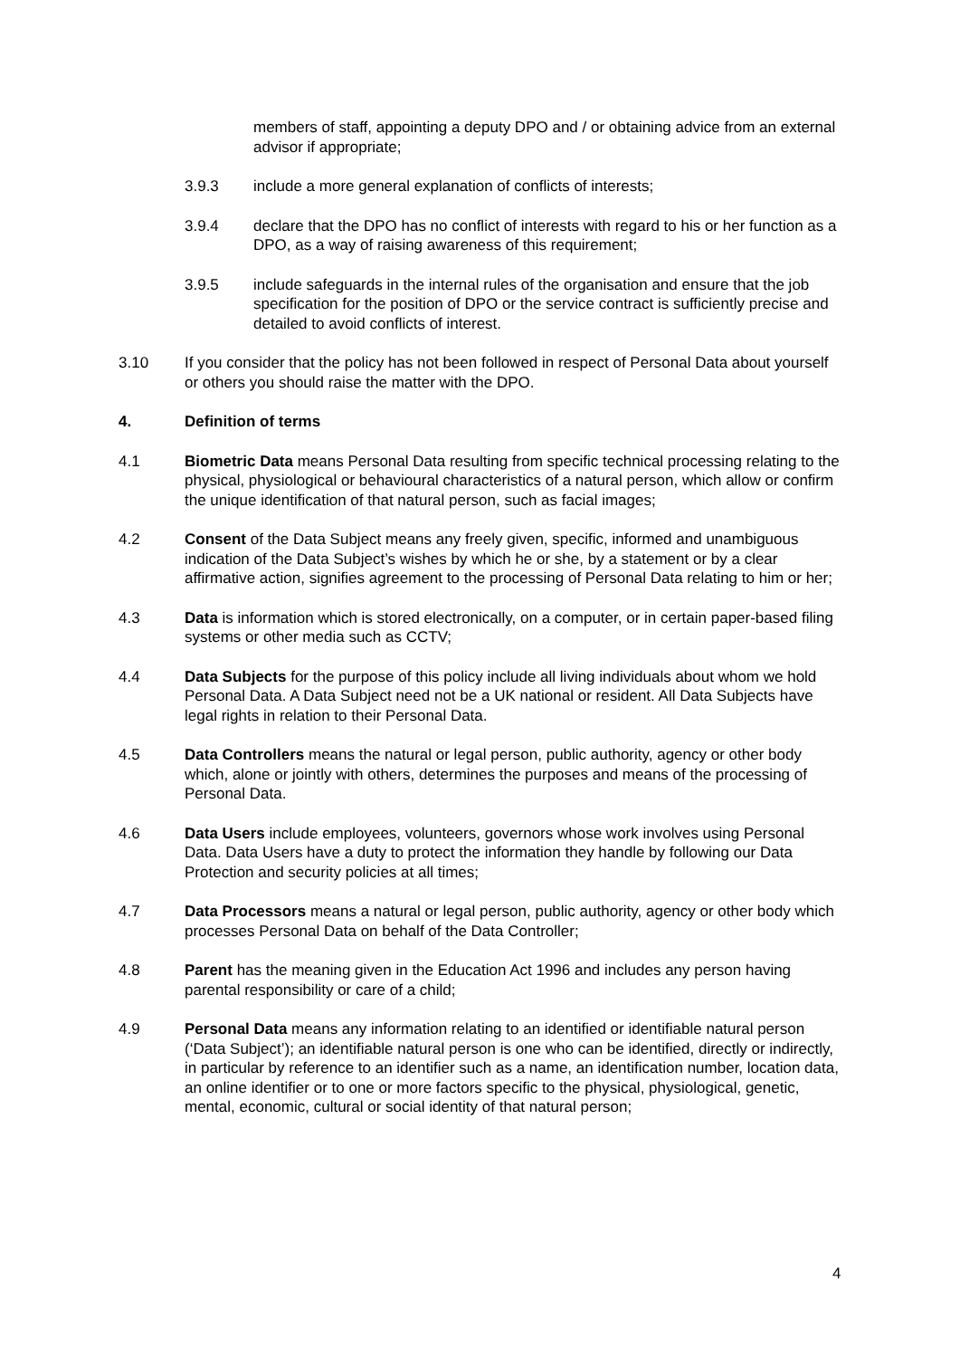members of staff, appointing a deputy DPO and / or obtaining advice from an external advisor if appropriate;
3.9.3 include a more general explanation of conflicts of interests;
3.9.4 declare that the DPO has no conflict of interests with regard to his or her function as a DPO, as a way of raising awareness of this requirement;
3.9.5 include safeguards in the internal rules of the organisation and ensure that the job specification for the position of DPO or the service contract is sufficiently precise and detailed to avoid conflicts of interest.
3.10 If you consider that the policy has not been followed in respect of Personal Data about yourself or others you should raise the matter with the DPO.
4. Definition of terms
4.1 Biometric Data means Personal Data resulting from specific technical processing relating to the physical, physiological or behavioural characteristics of a natural person, which allow or confirm the unique identification of that natural person, such as facial images;
4.2 Consent of the Data Subject means any freely given, specific, informed and unambiguous indication of the Data Subject’s wishes by which he or she, by a statement or by a clear affirmative action, signifies agreement to the processing of Personal Data relating to him or her;
4.3 Data is information which is stored electronically, on a computer, or in certain paper-based filing systems or other media such as CCTV;
4.4 Data Subjects for the purpose of this policy include all living individuals about whom we hold Personal Data. A Data Subject need not be a UK national or resident. All Data Subjects have legal rights in relation to their Personal Data.
4.5 Data Controllers means the natural or legal person, public authority, agency or other body which, alone or jointly with others, determines the purposes and means of the processing of Personal Data.
4.6 Data Users include employees, volunteers, governors whose work involves using Personal Data. Data Users have a duty to protect the information they handle by following our Data Protection and security policies at all times;
4.7 Data Processors means a natural or legal person, public authority, agency or other body which processes Personal Data on behalf of the Data Controller;
4.8 Parent has the meaning given in the Education Act 1996 and includes any person having parental responsibility or care of a child;
4.9 Personal Data means any information relating to an identified or identifiable natural person (‘Data Subject’); an identifiable natural person is one who can be identified, directly or indirectly, in particular by reference to an identifier such as a name, an identification number, location data, an online identifier or to one or more factors specific to the physical, physiological, genetic, mental, economic, cultural or social identity of that natural person;
4